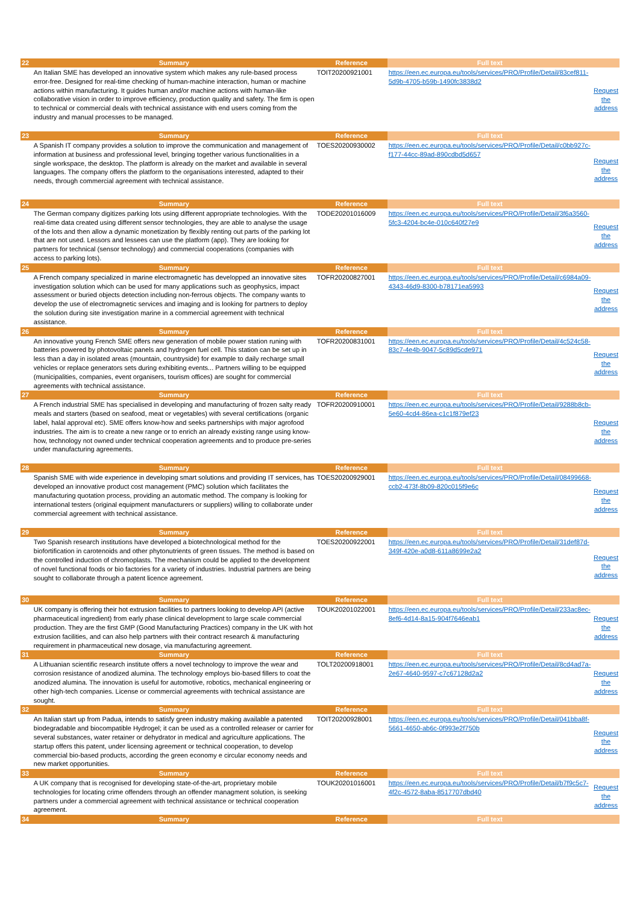| 22 | Summary | Reference | Full text | |
| --- | --- | --- | --- | --- |
| | An Italian SME has developed an innovative system which makes any rule-based process error-free. Designed for real-time checking of human-machine interaction, human or machine actions within manufacturing. It guides human and/or machine actions with human-like collaborative vision in order to improve efficiency, production quality and safety. The firm is open to technical or commercial deals with technical assistance with end users coming from the industry and manual processes to be managed. | TOIT20200921001 | https://een.ec.europa.eu/tools/services/PRO/Profile/Detail/83cef811-5d9b-4705-b59b-1490fc3838d2 | Request the address |
| 23 | Summary | Reference | Full text | |
| | A Spanish IT company provides a solution to improve the communication and management of information at business and professional level, bringing together various functionalities in a single workspace, the desktop. The platform is already on the market and available in several languages. The company offers the platform to the organisations interested, adapted to their needs, through commercial agreement with technical assistance. | TOES20200930002 | https://een.ec.europa.eu/tools/services/PRO/Profile/Detail/c0bb927c-f177-44cc-89ad-890cdbd5d657 | Request the address |
| 24 | Summary | Reference | Full text | |
| | The German company digitizes parking lots using different appropriate technologies. With the real-time data created using different sensor technologies, they are able to analyse the usage of the lots and then allow a dynamic monetization by flexibly renting out parts of the parking lot that are not used. Lessors and lessees can use the platform (app). They are looking for partners for technical (sensor technology) and commercial cooperations (companies with access to parking lots). | TODE20201016009 | https://een.ec.europa.eu/tools/services/PRO/Profile/Detail/3f6a3560-5fc3-4204-bc4e-010c640f27e9 | Request the address |
| 25 | Summary | Reference | Full text | |
| | A French company specialized in marine electromagnetic has developped an innovative sites investigation solution which can be used for many applications such as geophysics, impact assessment or buried objects detection including non-ferrous objects. The company wants to develop the use of electromagnetic services and imaging and is looking for partners to deploy the solution during site investigation marine in a commercial agreement with technical assistance. | TOFR20200827001 | https://een.ec.europa.eu/tools/services/PRO/Profile/Detail/c6984a09-4343-46d9-8300-b78171ea5993 | Request the address |
| 26 | Summary | Reference | Full text | |
| | An innovative young French SME offers new generation of mobile power station runing with batteries powered by photovoltaic panels and hydrogen fuel cell. This station can be set up in less than a day in isolated areas (mountain, countryside) for example to daily recharge small vehicles or replace generators sets during exhibiting events... Partners willing to be equipped (municipalities, companies, event organisers, tourism offices) are sought for commercial agreements with technical assistance. | TOFR20200831001 | https://een.ec.europa.eu/tools/services/PRO/Profile/Detail/4c524c58-83c7-4e4b-9047-5c89d5cde971 | Request the address |
| 27 | Summary | Reference | Full text | |
| | A French industrial SME has specialised in developing and manufacturing of frozen salty ready meals and starters (based on seafood, meat or vegetables) with several certifications (organic label, halal approval etc). SME offers know-how and seeks partnerships with major agrofood industries. The aim is to create a new range or to enrich an already existing range using know-how, technology not owned under technical cooperation agreements and to produce pre-series under manufacturing agreements. | TOFR20200910001 | https://een.ec.europa.eu/tools/services/PRO/Profile/Detail/9288b8cb-5e60-4cd4-86ea-c1c1f879ef23 | Request the address |
| 28 | Summary | Reference | Full text | |
| | Spanish SME with wide experience in developing smart solutions and providing IT services, has developed an innovative product cost management (PMC) solution which facilitates the manufacturing quotation process, providing an automatic method. The company is looking for international testers (original equipment manufacturers or suppliers) willing to collaborate under commercial agreement with technical assistance. | TOES20200929001 | https://een.ec.europa.eu/tools/services/PRO/Profile/Detail/08499668-ccb2-473f-8b09-820c015f9e6c | Request the address |
| 29 | Summary | Reference | Full text | |
| | Two Spanish research institutions have developed a biotechnological method for the biofortification in carotenoids and other phytonutrients of green tissues. The method is based on the controlled induction of chromoplasts. The mechanism could be applied to the development of novel functional foods or bio factories for a variety of industries. Industrial partners are being sought to collaborate through a patent licence agreement. | TOES20200922001 | https://een.ec.europa.eu/tools/services/PRO/Profile/Detail/31def87d-349f-420e-a0d8-611a8699e2a2 | Request the address |
| 30 | Summary | Reference | Full text | |
| | UK company is offering their hot extrusion facilities to partners looking to develop API (active pharmaceutical ingredient) from early phase clinical development to large scale commercial production. They are the first GMP (Good Manufacturing Practices) company in the UK with hot extrusion facilities, and can also help partners with their contract research & manufacturing requirement in pharmaceutical new dosage, via manufacturing agreement. | TOUK20201022001 | https://een.ec.europa.eu/tools/services/PRO/Profile/Detail/233ac8ec-8ef6-4d14-8a15-904f7646eab1 | Request the address |
| 31 | Summary | Reference | Full text | |
| | A Lithuanian scientific research institute offers a novel technology to improve the wear and corrosion resistance of anodized alumina. The technology employs bio-based fillers to coat the anodized alumina. The innovation is useful for automotive, robotics, mechanical engineering or other high-tech companies. License or commercial agreements with technical assistance are sought. | TOLT20200918001 | https://een.ec.europa.eu/tools/services/PRO/Profile/Detail/8cd4ad7a-2e67-4640-9597-c7c67128d2a2 | Request the address |
| 32 | Summary | Reference | Full text | |
| | An Italian start up from Padua, intends to satisfy green industry making available a patented biodegradable and biocompatible Hydrogel; it can be used as a controlled releaser or carrier for several substances, water retainer or dehydrator in medical and agriculture applications. The startup offers this patent, under licensing agreement or technical cooperation, to develop commercial bio-based products, according the green economy e circular economy needs and new market opportunities. | TOIT20200928001 | https://een.ec.europa.eu/tools/services/PRO/Profile/Detail/041bba8f-5661-4650-ab6c-0f993e2f750b | Request the address |
| 33 | Summary | Reference | Full text | |
| | A UK company that is recognised for developing state-of-the-art, proprietary mobile technologies for locating crime offenders through an offender managment solution, is seeking partners under a commercial agreement with technical assistance or technical cooperation agreement. | TOUK20201016001 | https://een.ec.europa.eu/tools/services/PRO/Profile/Detail/b7f9c5c7-4f2c-4572-8aba-8517707dbd40 | Request the address |
| 34 | Summary | Reference | Full text | |